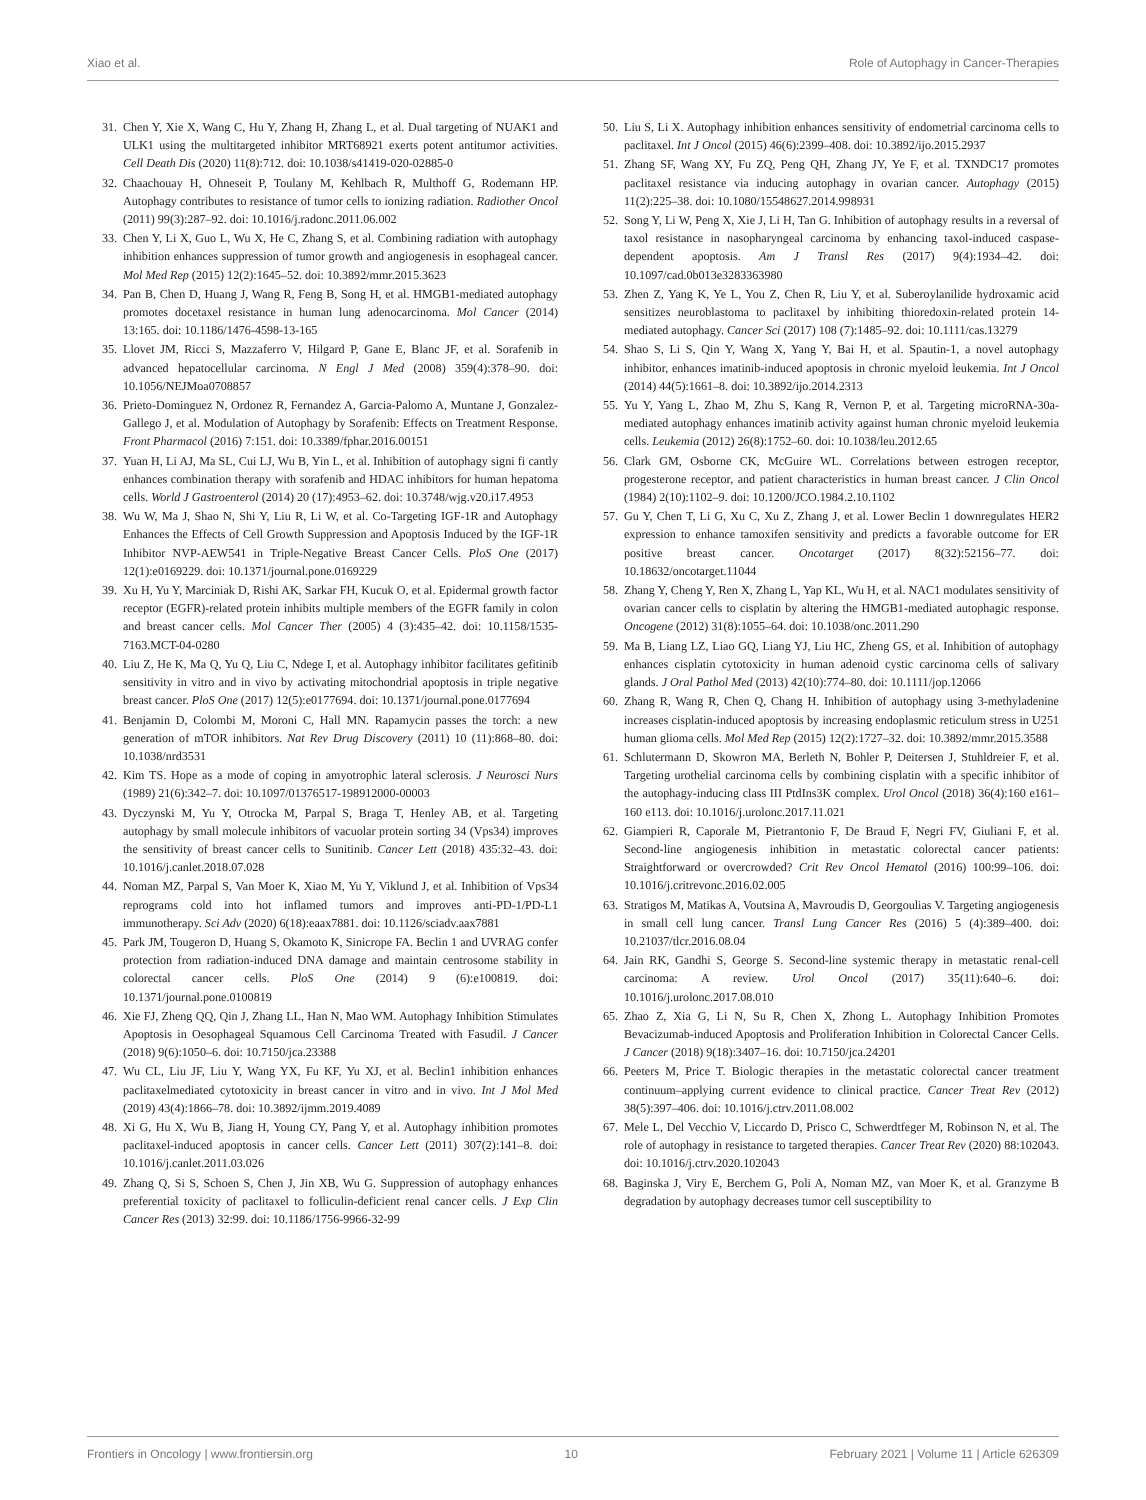Xiao et al. Role of Autophagy in Cancer-Therapies
31. Chen Y, Xie X, Wang C, Hu Y, Zhang H, Zhang L, et al. Dual targeting of NUAK1 and ULK1 using the multitargeted inhibitor MRT68921 exerts potent antitumor activities. Cell Death Dis (2020) 11(8):712. doi: 10.1038/s41419-020-02885-0
32. Chaachouay H, Ohneseit P, Toulany M, Kehlbach R, Multhoff G, Rodemann HP. Autophagy contributes to resistance of tumor cells to ionizing radiation. Radiother Oncol (2011) 99(3):287–92. doi: 10.1016/j.radonc.2011.06.002
33. Chen Y, Li X, Guo L, Wu X, He C, Zhang S, et al. Combining radiation with autophagy inhibition enhances suppression of tumor growth and angiogenesis in esophageal cancer. Mol Med Rep (2015) 12(2):1645–52. doi: 10.3892/mmr.2015.3623
34. Pan B, Chen D, Huang J, Wang R, Feng B, Song H, et al. HMGB1-mediated autophagy promotes docetaxel resistance in human lung adenocarcinoma. Mol Cancer (2014) 13:165. doi: 10.1186/1476-4598-13-165
35. Llovet JM, Ricci S, Mazzaferro V, Hilgard P, Gane E, Blanc JF, et al. Sorafenib in advanced hepatocellular carcinoma. N Engl J Med (2008) 359(4):378–90. doi: 10.1056/NEJMoa0708857
36. Prieto-Dominguez N, Ordonez R, Fernandez A, Garcia-Palomo A, Muntane J, Gonzalez-Gallego J, et al. Modulation of Autophagy by Sorafenib: Effects on Treatment Response. Front Pharmacol (2016) 7:151. doi: 10.3389/fphar.2016.00151
37. Yuan H, Li AJ, Ma SL, Cui LJ, Wu B, Yin L, et al. Inhibition of autophagy signi fi cantly enhances combination therapy with sorafenib and HDAC inhibitors for human hepatoma cells. World J Gastroenterol (2014) 20 (17):4953–62. doi: 10.3748/wjg.v20.i17.4953
38. Wu W, Ma J, Shao N, Shi Y, Liu R, Li W, et al. Co-Targeting IGF-1R and Autophagy Enhances the Effects of Cell Growth Suppression and Apoptosis Induced by the IGF-1R Inhibitor NVP-AEW541 in Triple-Negative Breast Cancer Cells. PloS One (2017) 12(1):e0169229. doi: 10.1371/journal.pone.0169229
39. Xu H, Yu Y, Marciniak D, Rishi AK, Sarkar FH, Kucuk O, et al. Epidermal growth factor receptor (EGFR)-related protein inhibits multiple members of the EGFR family in colon and breast cancer cells. Mol Cancer Ther (2005) 4 (3):435–42. doi: 10.1158/1535-7163.MCT-04-0280
40. Liu Z, He K, Ma Q, Yu Q, Liu C, Ndege I, et al. Autophagy inhibitor facilitates gefitinib sensitivity in vitro and in vivo by activating mitochondrial apoptosis in triple negative breast cancer. PloS One (2017) 12(5):e0177694. doi: 10.1371/journal.pone.0177694
41. Benjamin D, Colombi M, Moroni C, Hall MN. Rapamycin passes the torch: a new generation of mTOR inhibitors. Nat Rev Drug Discovery (2011) 10 (11):868–80. doi: 10.1038/nrd3531
42. Kim TS. Hope as a mode of coping in amyotrophic lateral sclerosis. J Neurosci Nurs (1989) 21(6):342–7. doi: 10.1097/01376517-198912000-00003
43. Dyczynski M, Yu Y, Otrocka M, Parpal S, Braga T, Henley AB, et al. Targeting autophagy by small molecule inhibitors of vacuolar protein sorting 34 (Vps34) improves the sensitivity of breast cancer cells to Sunitinib. Cancer Lett (2018) 435:32–43. doi: 10.1016/j.canlet.2018.07.028
44. Noman MZ, Parpal S, Van Moer K, Xiao M, Yu Y, Viklund J, et al. Inhibition of Vps34 reprograms cold into hot inflamed tumors and improves anti-PD-1/PD-L1 immunotherapy. Sci Adv (2020) 6(18):eaax7881. doi: 10.1126/sciadv.aax7881
45. Park JM, Tougeron D, Huang S, Okamoto K, Sinicrope FA. Beclin 1 and UVRAG confer protection from radiation-induced DNA damage and maintain centrosome stability in colorectal cancer cells. PloS One (2014) 9 (6):e100819. doi: 10.1371/journal.pone.0100819
46. Xie FJ, Zheng QQ, Qin J, Zhang LL, Han N, Mao WM. Autophagy Inhibition Stimulates Apoptosis in Oesophageal Squamous Cell Carcinoma Treated with Fasudil. J Cancer (2018) 9(6):1050–6. doi: 10.7150/jca.23388
47. Wu CL, Liu JF, Liu Y, Wang YX, Fu KF, Yu XJ, et al. Beclin1 inhibition enhances paclitaxelmediated cytotoxicity in breast cancer in vitro and in vivo. Int J Mol Med (2019) 43(4):1866–78. doi: 10.3892/ijmm.2019.4089
48. Xi G, Hu X, Wu B, Jiang H, Young CY, Pang Y, et al. Autophagy inhibition promotes paclitaxel-induced apoptosis in cancer cells. Cancer Lett (2011) 307(2):141–8. doi: 10.1016/j.canlet.2011.03.026
49. Zhang Q, Si S, Schoen S, Chen J, Jin XB, Wu G. Suppression of autophagy enhances preferential toxicity of paclitaxel to folliculin-deficient renal cancer cells. J Exp Clin Cancer Res (2013) 32:99. doi: 10.1186/1756-9966-32-99
50. Liu S, Li X. Autophagy inhibition enhances sensitivity of endometrial carcinoma cells to paclitaxel. Int J Oncol (2015) 46(6):2399–408. doi: 10.3892/ijo.2015.2937
51. Zhang SF, Wang XY, Fu ZQ, Peng QH, Zhang JY, Ye F, et al. TXNDC17 promotes paclitaxel resistance via inducing autophagy in ovarian cancer. Autophagy (2015) 11(2):225–38. doi: 10.1080/15548627.2014.998931
52. Song Y, Li W, Peng X, Xie J, Li H, Tan G. Inhibition of autophagy results in a reversal of taxol resistance in nasopharyngeal carcinoma by enhancing taxol-induced caspase-dependent apoptosis. Am J Transl Res (2017) 9(4):1934–42. doi: 10.1097/cad.0b013e3283363980
53. Zhen Z, Yang K, Ye L, You Z, Chen R, Liu Y, et al. Suberoylanilide hydroxamic acid sensitizes neuroblastoma to paclitaxel by inhibiting thioredoxin-related protein 14-mediated autophagy. Cancer Sci (2017) 108 (7):1485–92. doi: 10.1111/cas.13279
54. Shao S, Li S, Qin Y, Wang X, Yang Y, Bai H, et al. Spautin-1, a novel autophagy inhibitor, enhances imatinib-induced apoptosis in chronic myeloid leukemia. Int J Oncol (2014) 44(5):1661–8. doi: 10.3892/ijo.2014.2313
55. Yu Y, Yang L, Zhao M, Zhu S, Kang R, Vernon P, et al. Targeting microRNA-30a-mediated autophagy enhances imatinib activity against human chronic myeloid leukemia cells. Leukemia (2012) 26(8):1752–60. doi: 10.1038/leu.2012.65
56. Clark GM, Osborne CK, McGuire WL. Correlations between estrogen receptor, progesterone receptor, and patient characteristics in human breast cancer. J Clin Oncol (1984) 2(10):1102–9. doi: 10.1200/JCO.1984.2.10.1102
57. Gu Y, Chen T, Li G, Xu C, Xu Z, Zhang J, et al. Lower Beclin 1 downregulates HER2 expression to enhance tamoxifen sensitivity and predicts a favorable outcome for ER positive breast cancer. Oncotarget (2017) 8(32):52156–77. doi: 10.18632/oncotarget.11044
58. Zhang Y, Cheng Y, Ren X, Zhang L, Yap KL, Wu H, et al. NAC1 modulates sensitivity of ovarian cancer cells to cisplatin by altering the HMGB1-mediated autophagic response. Oncogene (2012) 31(8):1055–64. doi: 10.1038/onc.2011.290
59. Ma B, Liang LZ, Liao GQ, Liang YJ, Liu HC, Zheng GS, et al. Inhibition of autophagy enhances cisplatin cytotoxicity in human adenoid cystic carcinoma cells of salivary glands. J Oral Pathol Med (2013) 42(10):774–80. doi: 10.1111/jop.12066
60. Zhang R, Wang R, Chen Q, Chang H. Inhibition of autophagy using 3-methyladenine increases cisplatin-induced apoptosis by increasing endoplasmic reticulum stress in U251 human glioma cells. Mol Med Rep (2015) 12(2):1727–32. doi: 10.3892/mmr.2015.3588
61. Schlutermann D, Skowron MA, Berleth N, Bohler P, Deitersen J, Stuhldreier F, et al. Targeting urothelial carcinoma cells by combining cisplatin with a specific inhibitor of the autophagy-inducing class III PtdIns3K complex. Urol Oncol (2018) 36(4):160 e161–160 e113. doi: 10.1016/j.urolonc.2017.11.021
62. Giampieri R, Caporale M, Pietrantonio F, De Braud F, Negri FV, Giuliani F, et al. Second-line angiogenesis inhibition in metastatic colorectal cancer patients: Straightforward or overcrowded? Crit Rev Oncol Hematol (2016) 100:99–106. doi: 10.1016/j.critrevonc.2016.02.005
63. Stratigos M, Matikas A, Voutsina A, Mavroudis D, Georgoulias V. Targeting angiogenesis in small cell lung cancer. Transl Lung Cancer Res (2016) 5 (4):389–400. doi: 10.21037/tlcr.2016.08.04
64. Jain RK, Gandhi S, George S. Second-line systemic therapy in metastatic renal-cell carcinoma: A review. Urol Oncol (2017) 35(11):640–6. doi: 10.1016/j.urolonc.2017.08.010
65. Zhao Z, Xia G, Li N, Su R, Chen X, Zhong L. Autophagy Inhibition Promotes Bevacizumab-induced Apoptosis and Proliferation Inhibition in Colorectal Cancer Cells. J Cancer (2018) 9(18):3407–16. doi: 10.7150/jca.24201
66. Peeters M, Price T. Biologic therapies in the metastatic colorectal cancer treatment continuum–applying current evidence to clinical practice. Cancer Treat Rev (2012) 38(5):397–406. doi: 10.1016/j.ctrv.2011.08.002
67. Mele L, Del Vecchio V, Liccardo D, Prisco C, Schwerdtfeger M, Robinson N, et al. The role of autophagy in resistance to targeted therapies. Cancer Treat Rev (2020) 88:102043. doi: 10.1016/j.ctrv.2020.102043
68. Baginska J, Viry E, Berchem G, Poli A, Noman MZ, van Moer K, et al. Granzyme B degradation by autophagy decreases tumor cell susceptibility to
Frontiers in Oncology | www.frontiersin.org 10 February 2021 | Volume 11 | Article 626309